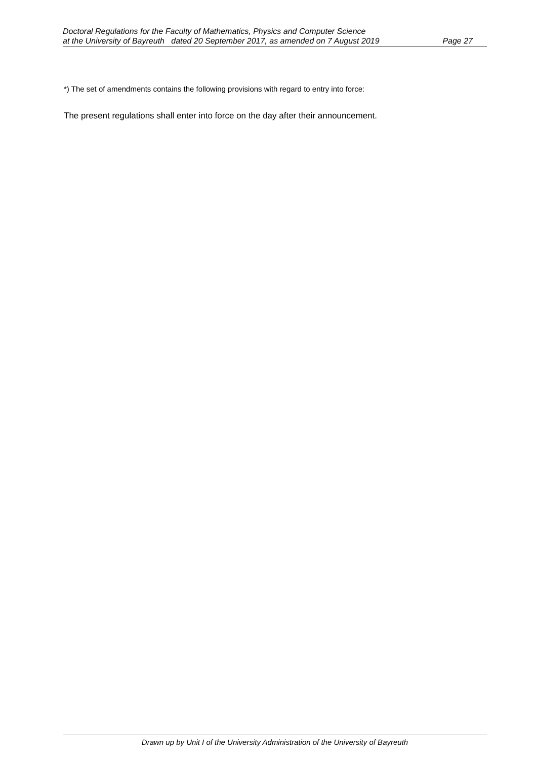Doctoral Regulations for the Faculty of Mathematics, Physics and Computer Science
at the University of Bayreuth dated 20 September 2017, as amended on 7 August 2019 Page 27
*) The set of amendments contains the following provisions with regard to entry into force:
The present regulations shall enter into force on the day after their announcement.
Drawn up by Unit I of the University Administration of the University of Bayreuth